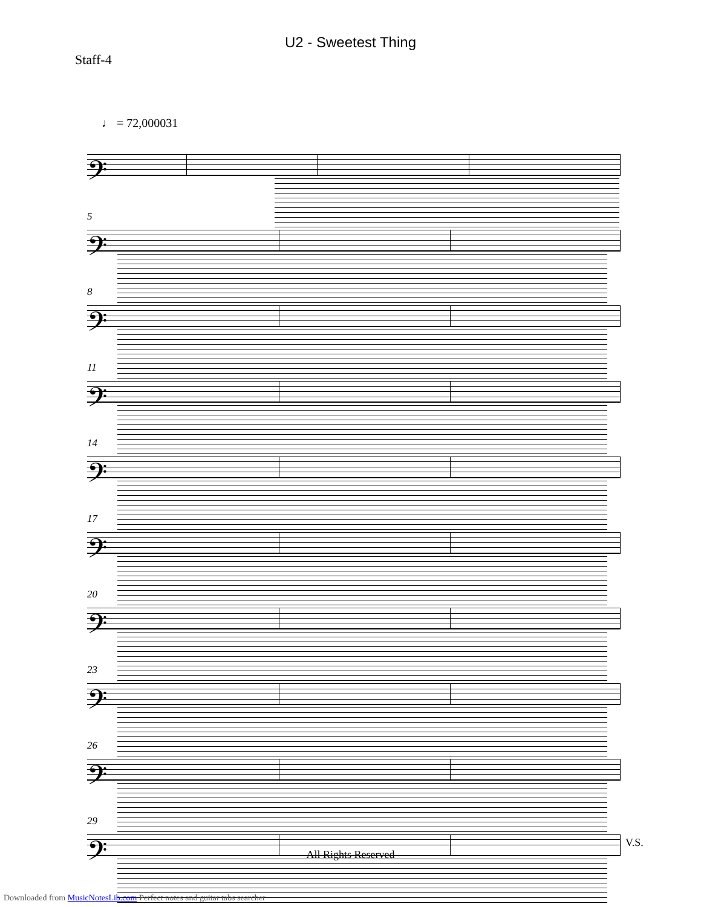U2 - Sweetest Thing
Staff-4
♩ = 72,000031
𝄢
5
𝄢
8
𝄢
11
𝄢
14
𝄢
17
𝄢
20
𝄢
23
𝄢
26
𝄢
29
𝄢
V.S.
All Rights Reserved
Downloaded from MusicNotesLib.com Perfect notes and guitar tabs searcher